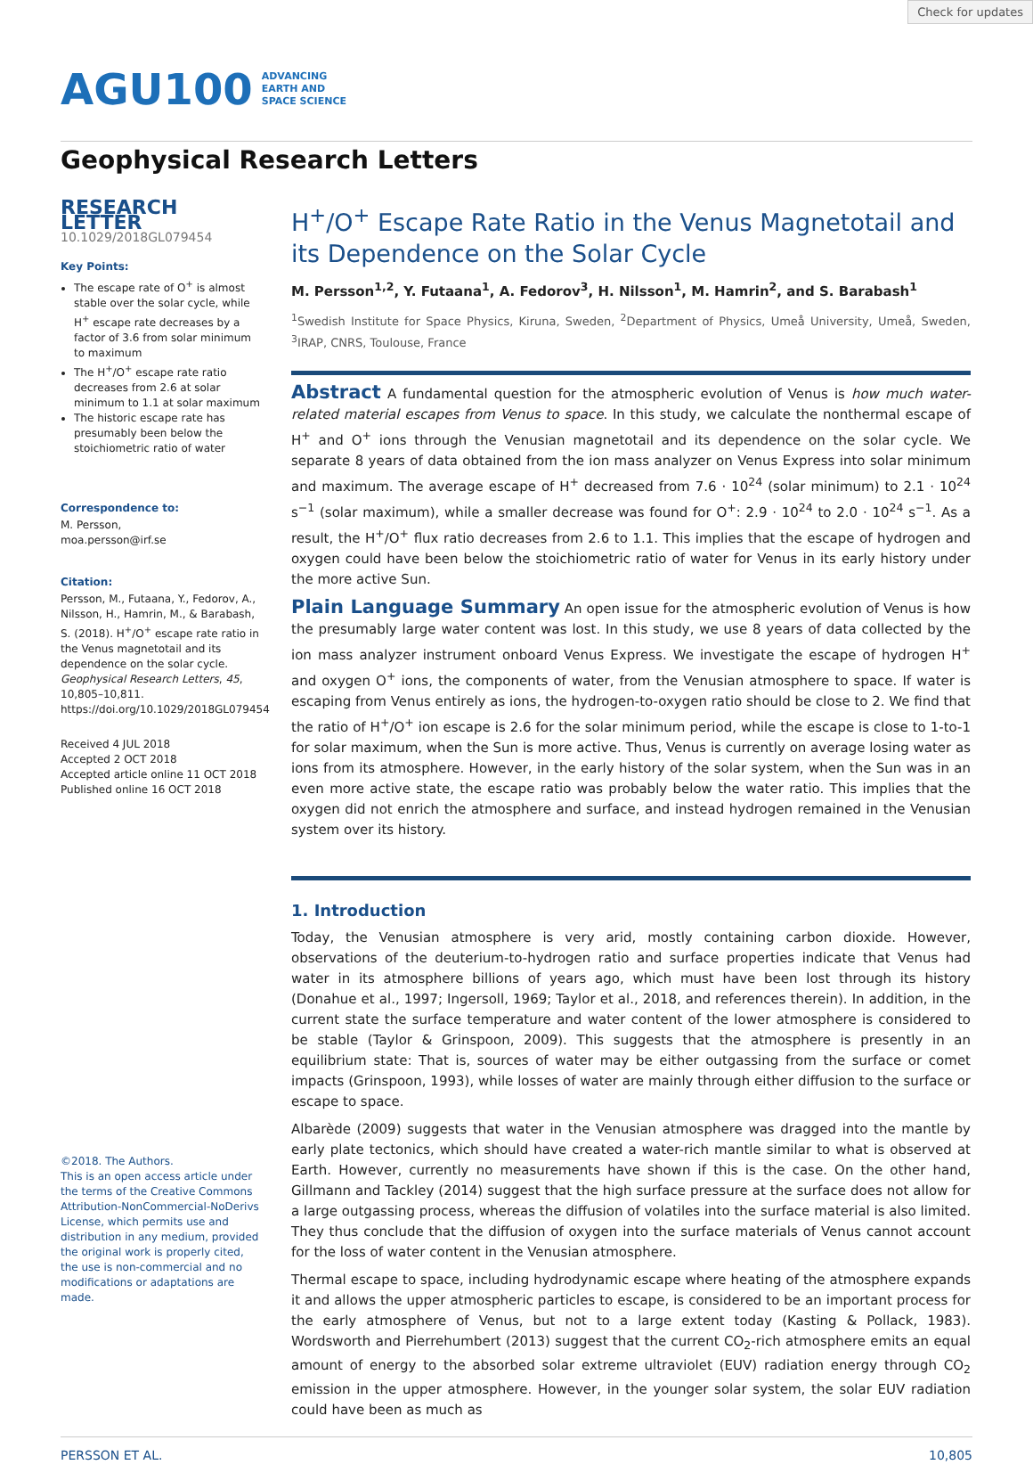Check for updates
AGU100 ADVANCING
EARTH AND
SPACE SCIENCE
Geophysical Research Letters
RESEARCH LETTER
10.1029/2018GL079454
Key Points:
The escape rate of O<sup>+</sup> is almost stable over the solar cycle, while H<sup>+</sup> escape rate decreases by a factor of 3.6 from solar minimum to maximum
The H<sup>+</sup>/O<sup>+</sup> escape rate ratio decreases from 2.6 at solar minimum to 1.1 at solar maximum
The historic escape rate has presumably been below the stoichiometric ratio of water
Correspondence to:
M. Persson,
moa.persson@irf.se
Citation:
Persson, M., Futaana, Y., Fedorov, A., Nilsson, H., Hamrin, M., & Barabash, S. (2018). H<sup>+</sup>/O<sup>+</sup> escape rate ratio in the Venus magnetotail and its dependence on the solar cycle. Geophysical Research Letters, 45, 10,805–10,811. https://doi.org/10.1029/2018GL079454
Received 4 JUL 2018
Accepted 2 OCT 2018
Accepted article online 11 OCT 2018
Published online 16 OCT 2018
©2018. The Authors.
This is an open access article under the terms of the Creative Commons Attribution-NonCommercial-NoDerivs License, which permits use and distribution in any medium, provided the original work is properly cited, the use is non-commercial and no modifications or adaptations are made.
H<sup>+</sup>/O<sup>+</sup> Escape Rate Ratio in the Venus Magnetotail and its Dependence on the Solar Cycle
M. Persson<sup>1,2</sup>, Y. Futaana<sup>1</sup>, A. Fedorov<sup>3</sup>, H. Nilsson<sup>1</sup>, M. Hamrin<sup>2</sup>, and S. Barabash<sup>1</sup>
<sup>1</sup> Swedish Institute for Space Physics, Kiruna, Sweden, <sup>2</sup>Department of Physics, Umeå University, Umeå, Sweden, <sup>3</sup>IRAP, CNRS, Toulouse, France
Abstract A fundamental question for the atmospheric evolution of Venus is how much water-related material escapes from Venus to space. In this study, we calculate the nonthermal escape of H<sup>+</sup> and O<sup>+</sup> ions through the Venusian magnetotail and its dependence on the solar cycle. We separate 8 years of data obtained from the ion mass analyzer on Venus Express into solar minimum and maximum. The average escape of H<sup>+</sup> decreased from 7.6 · 10<sup>24</sup> (solar minimum) to 2.1 · 10<sup>24</sup> s<sup>−1</sup> (solar maximum), while a smaller decrease was found for O<sup>+</sup>: 2.9 · 10<sup>24</sup> to 2.0 · 10<sup>24</sup> s<sup>−1</sup>. As a result, the H<sup>+</sup>/O<sup>+</sup> flux ratio decreases from 2.6 to 1.1. This implies that the escape of hydrogen and oxygen could have been below the stoichiometric ratio of water for Venus in its early history under the more active Sun.
Plain Language Summary An open issue for the atmospheric evolution of Venus is how the presumably large water content was lost. In this study, we use 8 years of data collected by the ion mass analyzer instrument onboard Venus Express. We investigate the escape of hydrogen H<sup>+</sup> and oxygen O<sup>+</sup> ions, the components of water, from the Venusian atmosphere to space. If water is escaping from Venus entirely as ions, the hydrogen-to-oxygen ratio should be close to 2. We find that the ratio of H<sup>+</sup>/O<sup>+</sup> ion escape is 2.6 for the solar minimum period, while the escape is close to 1-to-1 for solar maximum, when the Sun is more active. Thus, Venus is currently on average losing water as ions from its atmosphere. However, in the early history of the solar system, when the Sun was in an even more active state, the escape ratio was probably below the water ratio. This implies that the oxygen did not enrich the atmosphere and surface, and instead hydrogen remained in the Venusian system over its history.
1. Introduction
Today, the Venusian atmosphere is very arid, mostly containing carbon dioxide. However, observations of the deuterium-to-hydrogen ratio and surface properties indicate that Venus had water in its atmosphere billions of years ago, which must have been lost through its history (Donahue et al., 1997; Ingersoll, 1969; Taylor et al., 2018, and references therein). In addition, in the current state the surface temperature and water content of the lower atmosphere is considered to be stable (Taylor & Grinspoon, 2009). This suggests that the atmosphere is presently in an equilibrium state: That is, sources of water may be either outgassing from the surface or comet impacts (Grinspoon, 1993), while losses of water are mainly through either diffusion to the surface or escape to space.
Albarède (2009) suggests that water in the Venusian atmosphere was dragged into the mantle by early plate tectonics, which should have created a water-rich mantle similar to what is observed at Earth. However, currently no measurements have shown if this is the case. On the other hand, Gillmann and Tackley (2014) suggest that the high surface pressure at the surface does not allow for a large outgassing process, whereas the diffusion of volatiles into the surface material is also limited. They thus conclude that the diffusion of oxygen into the surface materials of Venus cannot account for the loss of water content in the Venusian atmosphere.
Thermal escape to space, including hydrodynamic escape where heating of the atmosphere expands it and allows the upper atmospheric particles to escape, is considered to be an important process for the early atmosphere of Venus, but not to a large extent today (Kasting & Pollack, 1983). Wordsworth and Pierrehumbert (2013) suggest that the current CO<sub>2</sub>-rich atmosphere emits an equal amount of energy to the absorbed solar extreme ultraviolet (EUV) radiation energy through CO<sub>2</sub> emission in the upper atmosphere. However, in the younger solar system, the solar EUV radiation could have been as much as
PERSSON ET AL. 10,805